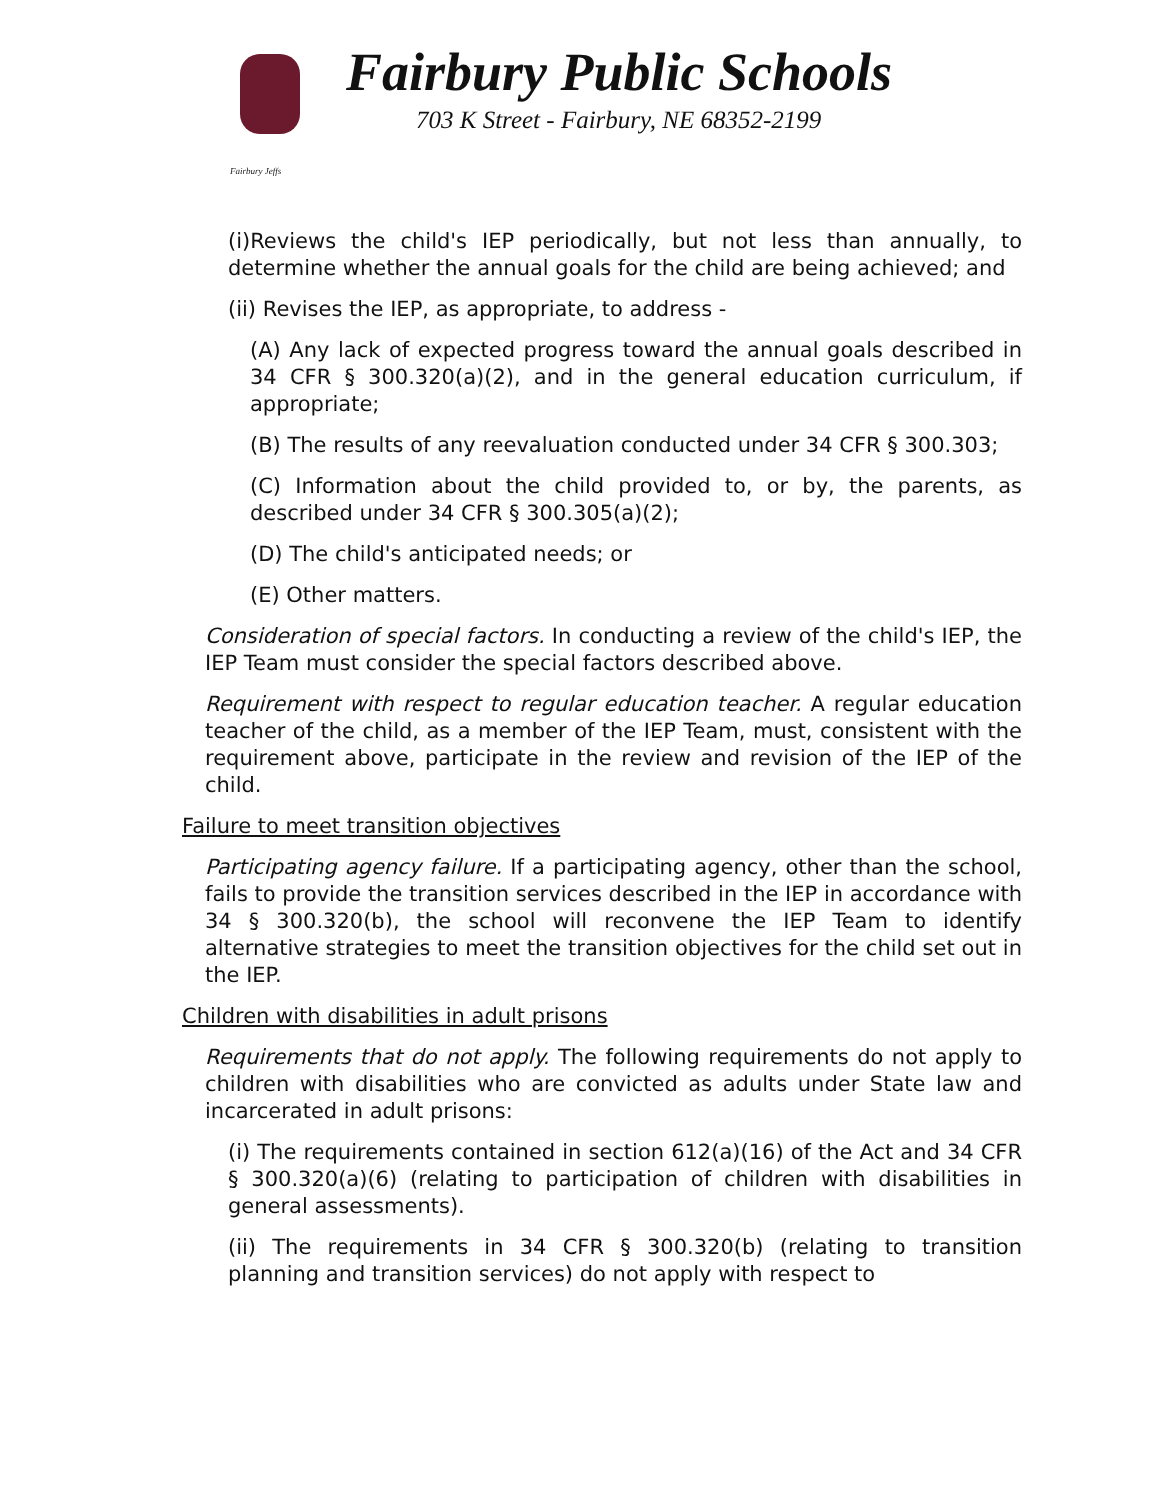Fairbury Jeffs
Fairbury Public Schools
703 K Street - Fairbury, NE 68352-2199
(i)Reviews the child's IEP periodically, but not less than annually, to determine whether the annual goals for the child are being achieved; and
(ii) Revises the IEP, as appropriate, to address -
(A) Any lack of expected progress toward the annual goals described in 34 CFR § 300.320(a)(2), and in the general education curriculum, if appropriate;
(B) The results of any reevaluation conducted under 34 CFR § 300.303;
(C) Information about the child provided to, or by, the parents, as described under 34 CFR § 300.305(a)(2);
(D) The child's anticipated needs; or
(E) Other matters.
Consideration of special factors. In conducting a review of the child's IEP, the IEP Team must consider the special factors described above.
Requirement with respect to regular education teacher. A regular education teacher of the child, as a member of the IEP Team, must, consistent with the requirement above, participate in the review and revision of the IEP of the child.
Failure to meet transition objectives
Participating agency failure. If a participating agency, other than the school, fails to provide the transition services described in the IEP in accordance with 34 § 300.320(b), the school will reconvene the IEP Team to identify alternative strategies to meet the transition objectives for the child set out in the IEP.
Children with disabilities in adult prisons
Requirements that do not apply. The following requirements do not apply to children with disabilities who are convicted as adults under State law and incarcerated in adult prisons:
(i) The requirements contained in section 612(a)(16) of the Act and 34 CFR § 300.320(a)(6) (relating to participation of children with disabilities in general assessments).
(ii) The requirements in 34 CFR § 300.320(b) (relating to transition planning and transition services) do not apply with respect to